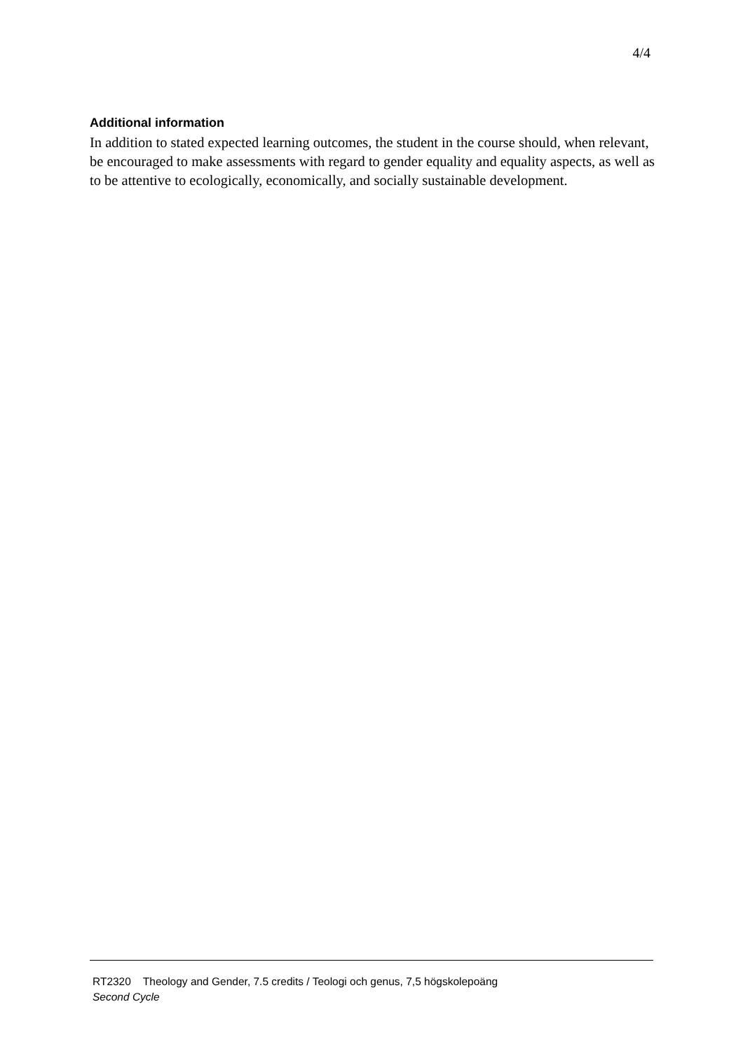4/4
Additional information
In addition to stated expected learning outcomes, the student in the course should, when relevant, be encouraged to make assessments with regard to gender equality and equality aspects, as well as to be attentive to ecologically, economically, and socially sustainable development.
RT2320 Theology and Gender, 7.5 credits / Teologi och genus, 7,5 högskolepoäng
Second Cycle